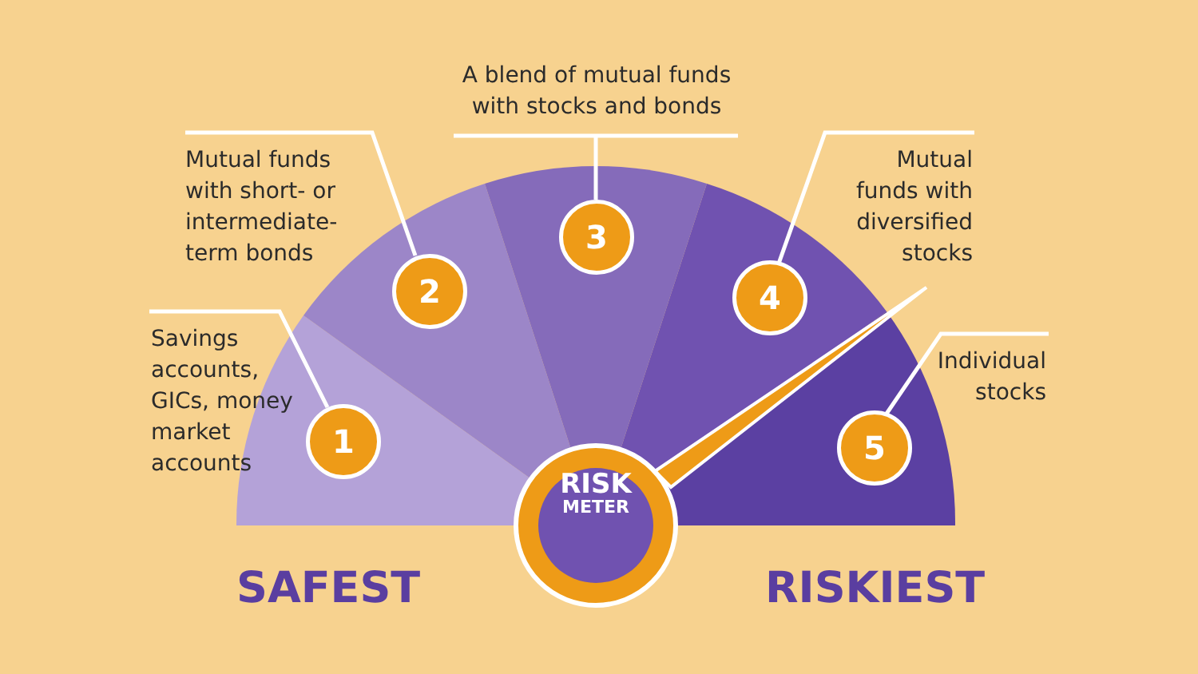A blend of mutual funds
with stocks and bonds
Mutual funds
with short- or
intermediate-
term bonds
Mutual
funds with
diversified
stocks
Savings
accounts,
GICs, money
market
accounts
Individual
stocks
1
2
3
4
5
RISK
METER
SAFEST RISKIEST